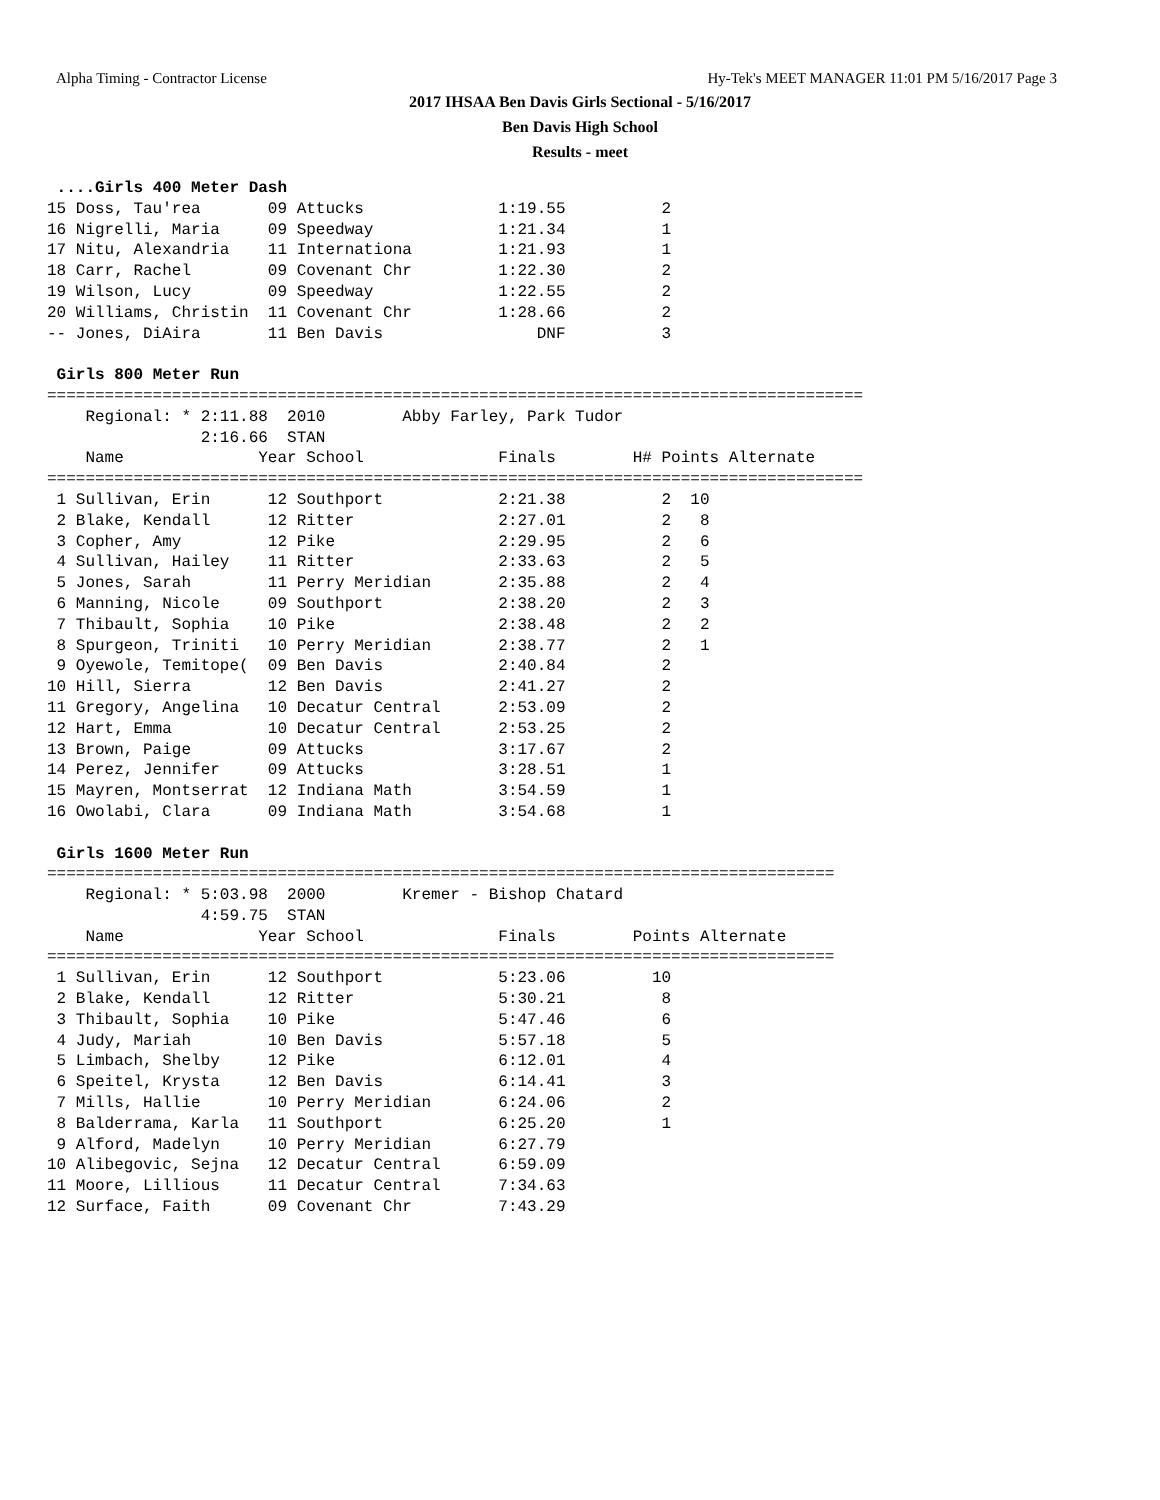Alpha Timing - Contractor License Hy-Tek's MEET MANAGER 11:01 PM 5/16/2017 Page 3
2017 IHSAA Ben Davis Girls Sectional - 5/16/2017
Ben Davis High School
Results - meet
 ....Girls 400 Meter Dash
15 Doss, Tau'rea       09 Attucks              1:19.55          2
16 Nigrelli, Maria     09 Speedway             1:21.34          1
17 Nitu, Alexandria    11 Internationa         1:21.93          1
18 Carr, Rachel        09 Covenant Chr         1:22.30          2
19 Wilson, Lucy        09 Speedway             1:22.55          2
20 Williams, Christin  11 Covenant Chr         1:28.66          2
-- Jones, DiAira       11 Ben Davis                DNF          3

 Girls 800 Meter Run
=====================================================================================
    Regional: * 2:11.88  2010        Abby Farley, Park Tudor       
                2:16.66  STAN
    Name              Year School              Finals        H# Points Alternate
=====================================================================================
 1 Sullivan, Erin      12 Southport            2:21.38          2  10
 2 Blake, Kendall      12 Ritter               2:27.01          2   8
 3 Copher, Amy         12 Pike                 2:29.95          2   6
 4 Sullivan, Hailey    11 Ritter               2:33.63          2   5
 5 Jones, Sarah        11 Perry Meridian       2:35.88          2   4
 6 Manning, Nicole     09 Southport            2:38.20          2   3
 7 Thibault, Sophia    10 Pike                 2:38.48          2   2
 8 Spurgeon, Triniti   10 Perry Meridian       2:38.77          2   1
 9 Oyewole, Temitope(  09 Ben Davis            2:40.84          2
10 Hill, Sierra        12 Ben Davis            2:41.27          2
11 Gregory, Angelina   10 Decatur Central      2:53.09          2
12 Hart, Emma          10 Decatur Central      2:53.25          2
13 Brown, Paige        09 Attucks              3:17.67          2
14 Perez, Jennifer     09 Attucks              3:28.51          1
15 Mayren, Montserrat  12 Indiana Math         3:54.59          1
16 Owolabi, Clara      09 Indiana Math         3:54.68          1

 Girls 1600 Meter Run
==================================================================================
    Regional: * 5:03.98  2000        Kremer - Bishop Chatard       
                4:59.75  STAN
    Name              Year School              Finals        Points Alternate
==================================================================================
 1 Sullivan, Erin      12 Southport            5:23.06         10
 2 Blake, Kendall      12 Ritter               5:30.21          8
 3 Thibault, Sophia    10 Pike                 5:47.46          6
 4 Judy, Mariah        10 Ben Davis            5:57.18          5
 5 Limbach, Shelby     12 Pike                 6:12.01          4
 6 Speitel, Krysta     12 Ben Davis            6:14.41          3
 7 Mills, Hallie       10 Perry Meridian       6:24.06          2
 8 Balderrama, Karla   11 Southport            6:25.20          1
 9 Alford, Madelyn     10 Perry Meridian       6:27.79
10 Alibegovic, Sejna   12 Decatur Central      6:59.09
11 Moore, Lillious     11 Decatur Central      7:34.63
12 Surface, Faith      09 Covenant Chr         7:43.29